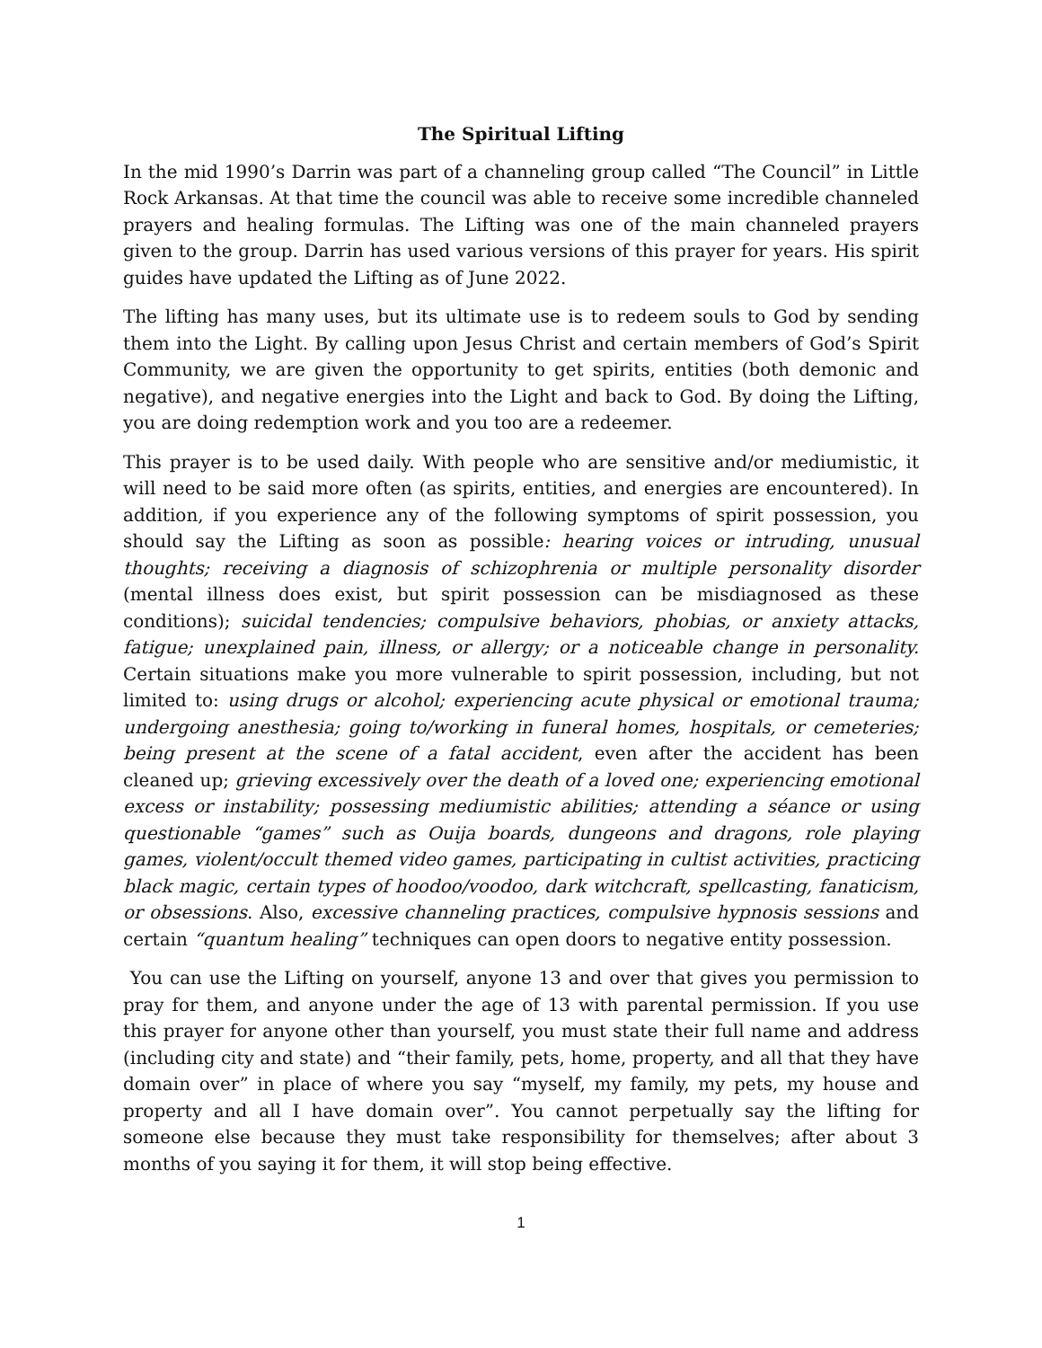The Spiritual Lifting
In the mid 1990’s Darrin was part of a channeling group called “The Council” in Little Rock Arkansas. At that time the council was able to receive some incredible channeled prayers and healing formulas. The Lifting was one of the main channeled prayers given to the group. Darrin has used various versions of this prayer for years. His spirit guides have updated the Lifting as of June 2022.
The lifting has many uses, but its ultimate use is to redeem souls to God by sending them into the Light. By calling upon Jesus Christ and certain members of God’s Spirit Community, we are given the opportunity to get spirits, entities (both demonic and negative), and negative energies into the Light and back to God. By doing the Lifting, you are doing redemption work and you too are a redeemer.
This prayer is to be used daily. With people who are sensitive and/or mediumistic, it will need to be said more often (as spirits, entities, and energies are encountered). In addition, if you experience any of the following symptoms of spirit possession, you should say the Lifting as soon as possible: hearing voices or intruding, unusual thoughts; receiving a diagnosis of schizophrenia or multiple personality disorder (mental illness does exist, but spirit possession can be misdiagnosed as these conditions); suicidal tendencies; compulsive behaviors, phobias, or anxiety attacks, fatigue; unexplained pain, illness, or allergy; or a noticeable change in personality. Certain situations make you more vulnerable to spirit possession, including, but not limited to: using drugs or alcohol; experiencing acute physical or emotional trauma; undergoing anesthesia; going to/working in funeral homes, hospitals, or cemeteries; being present at the scene of a fatal accident, even after the accident has been cleaned up; grieving excessively over the death of a loved one; experiencing emotional excess or instability; possessing mediumistic abilities; attending a séance or using questionable “games” such as Ouija boards, dungeons and dragons, role playing games, violent/occult themed video games, participating in cultist activities, practicing black magic, certain types of hoodoo/voodoo, dark witchcraft, spellcasting, fanaticism, or obsessions. Also, excessive channeling practices, compulsive hypnosis sessions and certain “quantum healing” techniques can open doors to negative entity possession.
You can use the Lifting on yourself, anyone 13 and over that gives you permission to pray for them, and anyone under the age of 13 with parental permission. If you use this prayer for anyone other than yourself, you must state their full name and address (including city and state) and “their family, pets, home, property, and all that they have domain over” in place of where you say “myself, my family, my pets, my house and property and all I have domain over”. You cannot perpetually say the lifting for someone else because they must take responsibility for themselves; after about 3 months of you saying it for them, it will stop being effective.
1